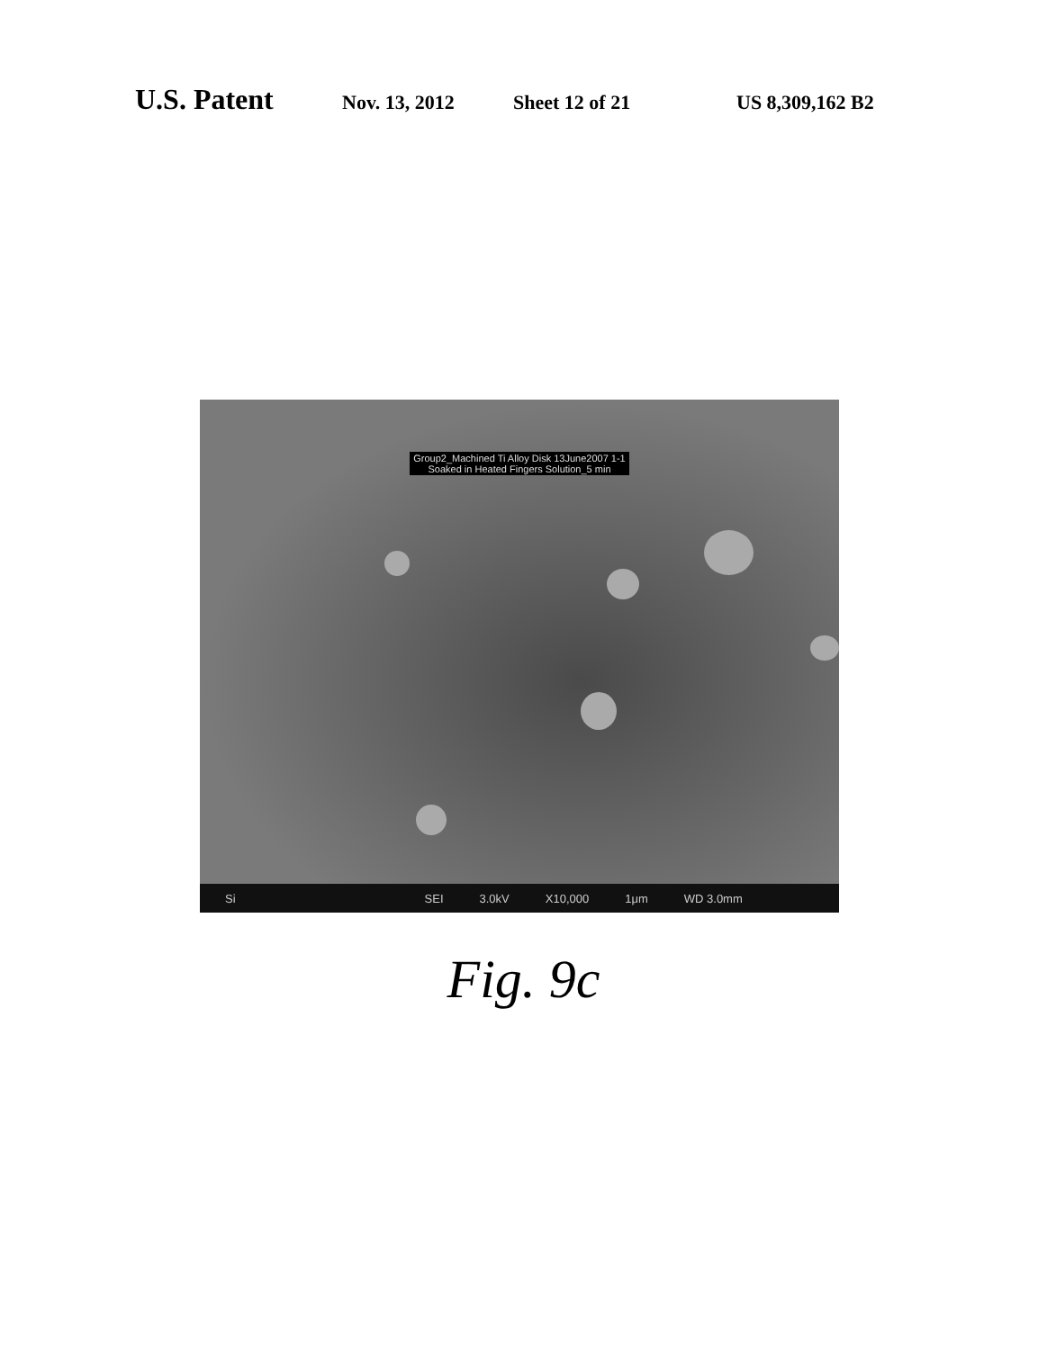U.S. Patent Nov. 13, 2012 Sheet 12 of 21 US 8,309,162 B2
Group2_Machined Ti Alloy Disk 13June2007 1-1
Soaked in Heated Fingers Solution_5 min
Si SEI 3.0kV X10,000 1μm WD 3.0mm
Fig. 9c